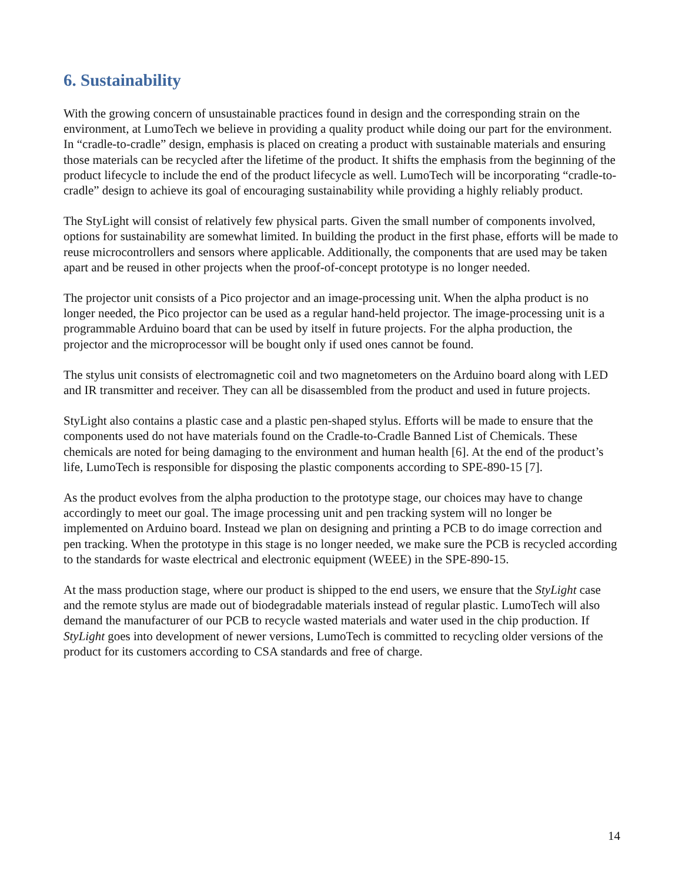6. Sustainability
With the growing concern of unsustainable practices found in design and the corresponding strain on the environment, at LumoTech we believe in providing a quality product while doing our part for the environment. In “cradle-to-cradle” design, emphasis is placed on creating a product with sustainable materials and ensuring those materials can be recycled after the lifetime of the product. It shifts the emphasis from the beginning of the product lifecycle to include the end of the product lifecycle as well. LumoTech will be incorporating “cradle-to-cradle” design to achieve its goal of encouraging sustainability while providing a highly reliably product.
The StyLight will consist of relatively few physical parts. Given the small number of components involved, options for sustainability are somewhat limited. In building the product in the first phase, efforts will be made to reuse microcontrollers and sensors where applicable. Additionally, the components that are used may be taken apart and be reused in other projects when the proof-of-concept prototype is no longer needed.
The projector unit consists of a Pico projector and an image-processing unit. When the alpha product is no longer needed, the Pico projector can be used as a regular hand-held projector. The image-processing unit is a programmable Arduino board that can be used by itself in future projects. For the alpha production, the projector and the microprocessor will be bought only if used ones cannot be found.
The stylus unit consists of electromagnetic coil and two magnetometers on the Arduino board along with LED and IR transmitter and receiver. They can all be disassembled from the product and used in future projects.
StyLight also contains a plastic case and a plastic pen-shaped stylus. Efforts will be made to ensure that the components used do not have materials found on the Cradle-to-Cradle Banned List of Chemicals. These chemicals are noted for being damaging to the environment and human health [6]. At the end of the product’s life, LumoTech is responsible for disposing the plastic components according to SPE-890-15 [7].
As the product evolves from the alpha production to the prototype stage, our choices may have to change accordingly to meet our goal. The image processing unit and pen tracking system will no longer be implemented on Arduino board. Instead we plan on designing and printing a PCB to do image correction and pen tracking. When the prototype in this stage is no longer needed, we make sure the PCB is recycled according to the standards for waste electrical and electronic equipment (WEEE) in the SPE-890-15.
At the mass production stage, where our product is shipped to the end users, we ensure that the StyLight case and the remote stylus are made out of biodegradable materials instead of regular plastic. LumoTech will also demand the manufacturer of our PCB to recycle wasted materials and water used in the chip production. If StyLight goes into development of newer versions, LumoTech is committed to recycling older versions of the product for its customers according to CSA standards and free of charge.
14